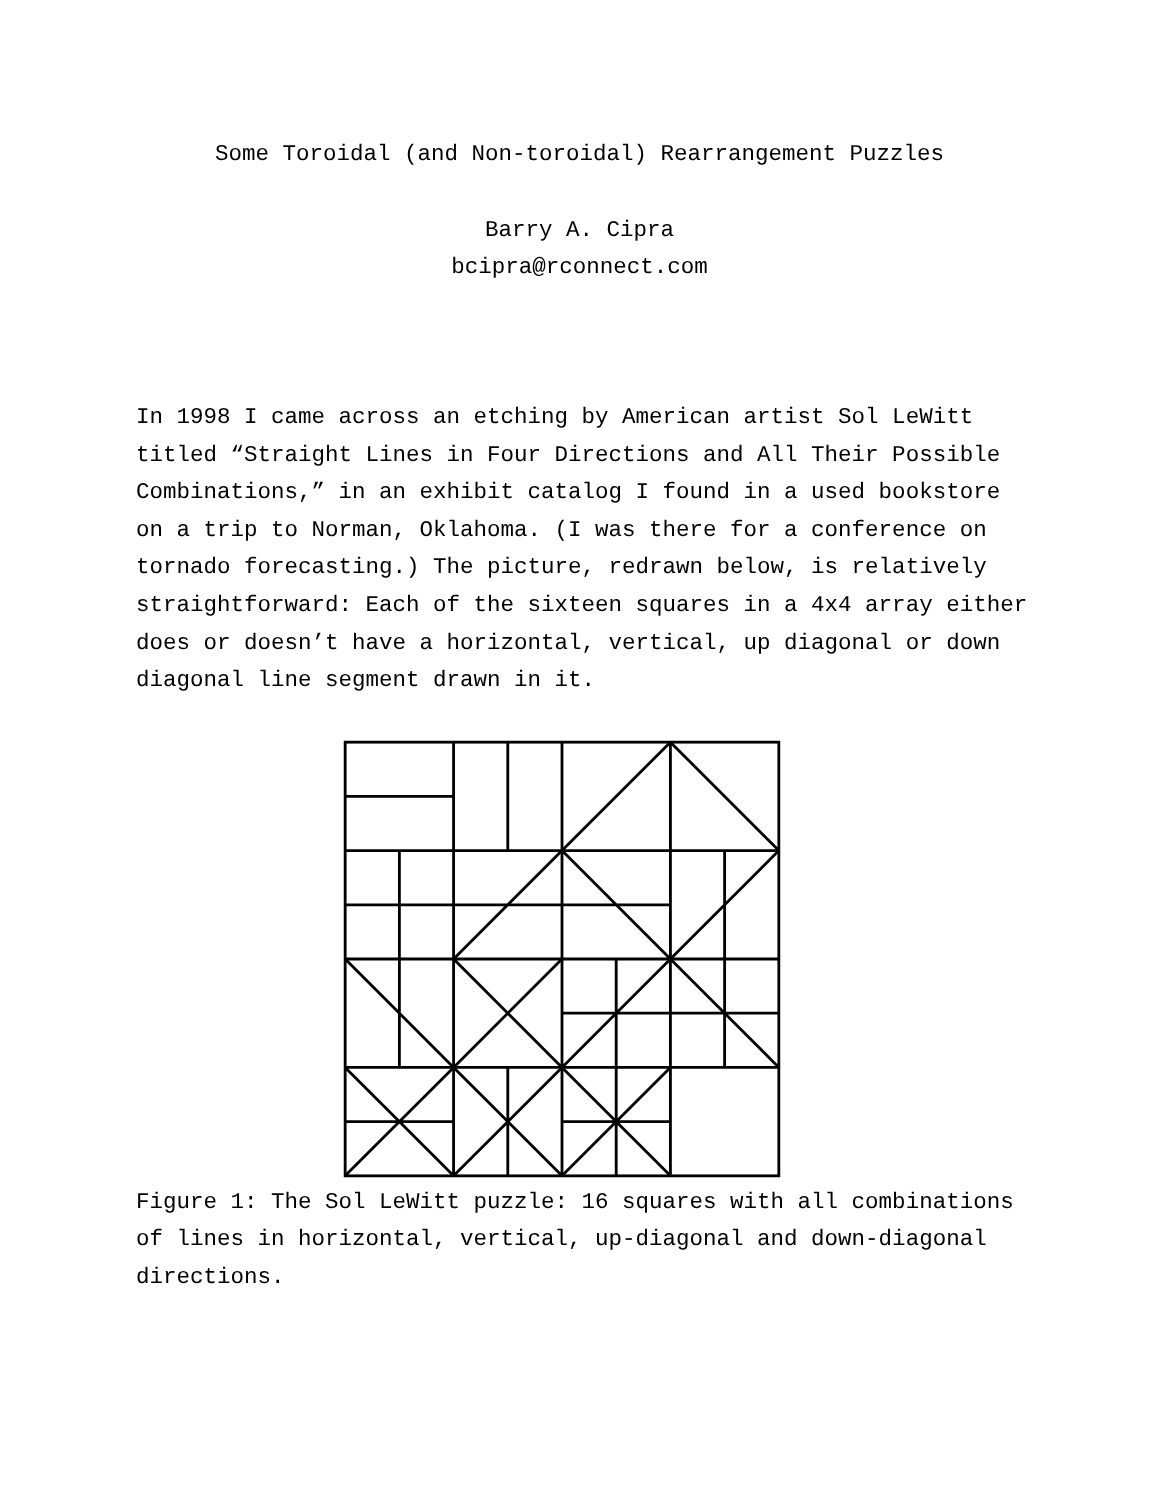Some Toroidal (and Non-toroidal) Rearrangement Puzzles
Barry A. Cipra
bcipra@rconnect.com
In 1998 I came across an etching by American artist Sol LeWitt titled “Straight Lines in Four Directions and All Their Possible Combinations,” in an exhibit catalog I found in a used bookstore on a trip to Norman, Oklahoma. (I was there for a conference on tornado forecasting.) The picture, redrawn below, is relatively straightforward: Each of the sixteen squares in a 4x4 array either does or doesn’t have a horizontal, vertical, up diagonal or down diagonal line segment drawn in it.
Figure 1: The Sol LeWitt puzzle: 16 squares with all combinations of lines in horizontal, vertical, up-diagonal and down-diagonal directions.